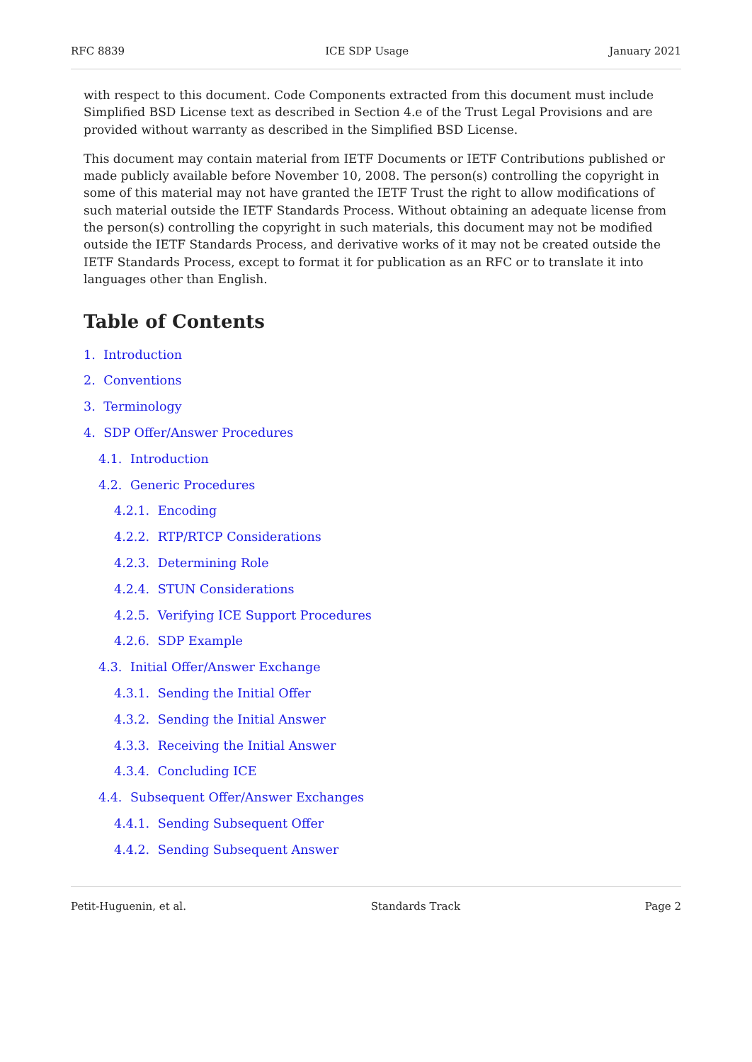RFC 8839 ICE SDP Usage January 2021
with respect to this document. Code Components extracted from this document must include Simplified BSD License text as described in Section 4.e of the Trust Legal Provisions and are provided without warranty as described in the Simplified BSD License.
This document may contain material from IETF Documents or IETF Contributions published or made publicly available before November 10, 2008. The person(s) controlling the copyright in some of this material may not have granted the IETF Trust the right to allow modifications of such material outside the IETF Standards Process. Without obtaining an adequate license from the person(s) controlling the copyright in such materials, this document may not be modified outside the IETF Standards Process, and derivative works of it may not be created outside the IETF Standards Process, except to format it for publication as an RFC or to translate it into languages other than English.
Table of Contents
1. Introduction
2. Conventions
3. Terminology
4. SDP Offer/Answer Procedures
4.1. Introduction
4.2. Generic Procedures
4.2.1. Encoding
4.2.2. RTP/RTCP Considerations
4.2.3. Determining Role
4.2.4. STUN Considerations
4.2.5. Verifying ICE Support Procedures
4.2.6. SDP Example
4.3. Initial Offer/Answer Exchange
4.3.1. Sending the Initial Offer
4.3.2. Sending the Initial Answer
4.3.3. Receiving the Initial Answer
4.3.4. Concluding ICE
4.4. Subsequent Offer/Answer Exchanges
4.4.1. Sending Subsequent Offer
4.4.2. Sending Subsequent Answer
Petit-Huguenin, et al. Standards Track Page 2